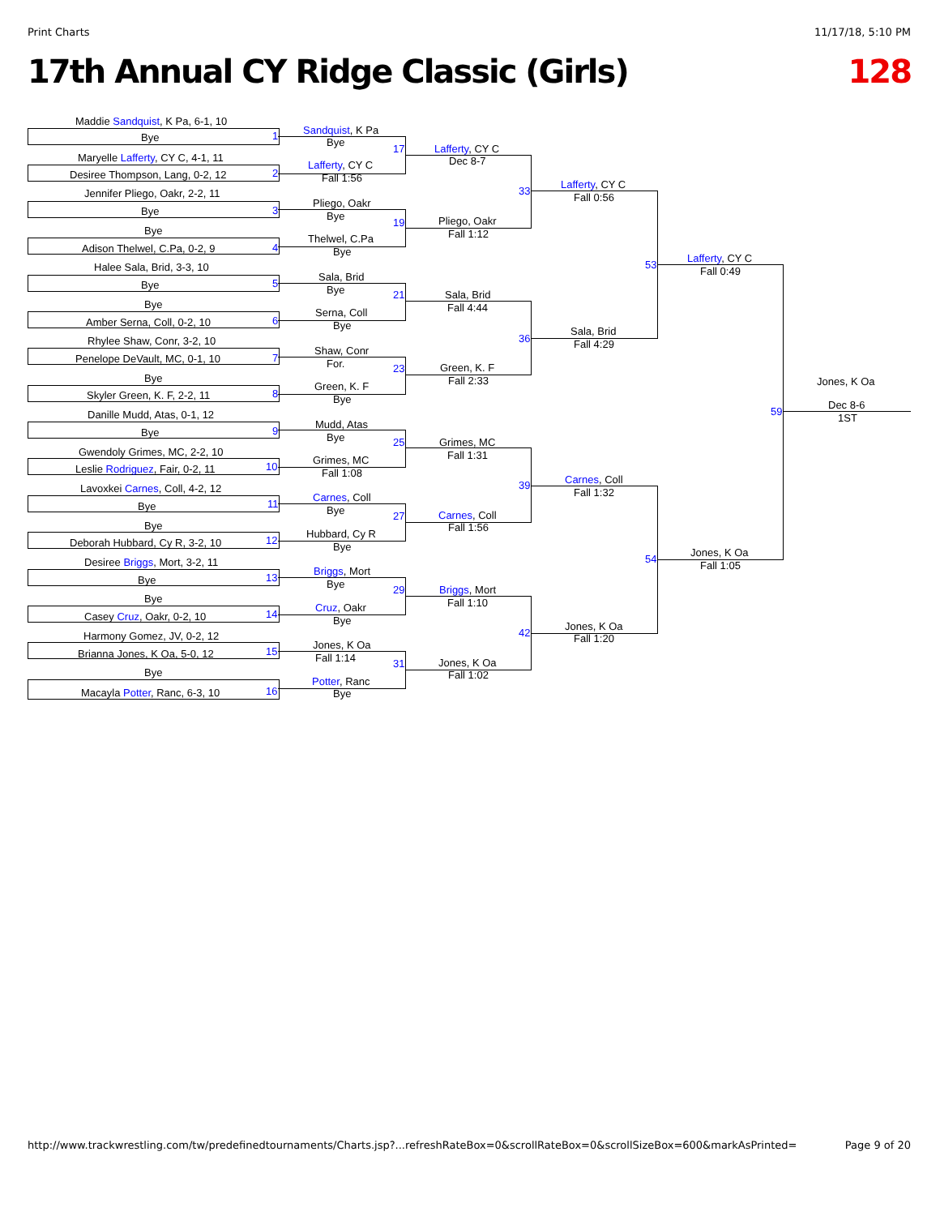Print Charts 11/17/18, 5:10 PM
17th Annual CY Ridge Classic (Girls) 128
Maddie Sandquist, K Pa, 6-1, 10
Bye 1
Maryelle Lafferty, CY C, 4-1, 11
Desiree Thompson, Lang, 0-2, 12 2
Jennifer Pliego, Oakr, 2-2, 11
Bye 3
Bye
Adison Thelwel, C.Pa, 0-2, 9 4
Halee Sala, Brid, 3-3, 10
Bye 5
Bye
Amber Serna, Coll, 0-2, 10 6
Rhylee Shaw, Conr, 3-2, 10
Penelope DeVault, MC, 0-1, 10 7
Bye
Skyler Green, K. F, 2-2, 11 8
Danille Mudd, Atas, 0-1, 12
Bye 9
Gwendoly Grimes, MC, 2-2, 10
Leslie Rodriguez, Fair, 0-2, 11 10
Lavoxkei Carnes, Coll, 4-2, 12
Bye 11
Bye
Deborah Hubbard, Cy R, 3-2, 10 12
Desiree Briggs, Mort, 3-2, 11
Bye 13
Bye
Casey Cruz, Oakr, 0-2, 10 14
Harmony Gomez, JV, 0-2, 12
Brianna Jones, K Oa, 5-0, 12 15
Bye
Macayla Potter, Ranc, 6-3, 10 16
Sandquist, K Pa
Bye
17
Lafferty, CY C
Fall 1:56
Pliego, Oakr
Bye
19
Thelwel, C.Pa
Bye
Sala, Brid
Bye 21
Serna, Coll
Bye
Shaw, Conr
For. 23
Green, K. F
Bye
Mudd, Atas
Bye 25
Grimes, MC
Fall 1:08
Carnes, Coll
Bye 27
Hubbard, Cy R
Bye
Briggs, Mort
Bye 29
Cruz, Oakr
Bye
Jones, K Oa
Fall 1:14 31
Potter, Ranc
Bye
Lafferty, CY C
Dec 8-7
33
Pliego, Oakr
Fall 1:12
Sala, Brid
Fall 4:44
36
Green, K. F
Fall 2:33
Grimes, MC
Fall 1:31
39
Carnes, Coll
Fall 1:56
Briggs, Mort
Fall 1:10
42
Jones, K Oa
Fall 1:02
Lafferty, CY C
Fall 0:56
53
Sala, Brid
Fall 4:29
Carnes, Coll
Fall 1:32
54
Jones, K Oa
Fall 1:20
Lafferty, CY C
Fall 0:49
59
Jones, K Oa
Fall 1:05
Jones, K Oa
Dec 8-6
1ST
http://www.trackwrestling.com/tw/predefinedtournaments/Charts.jsp?...refreshRateBox=0&scrollRateBox=0&scrollSizeBox=600&markAsPrinted= Page 9 of 20